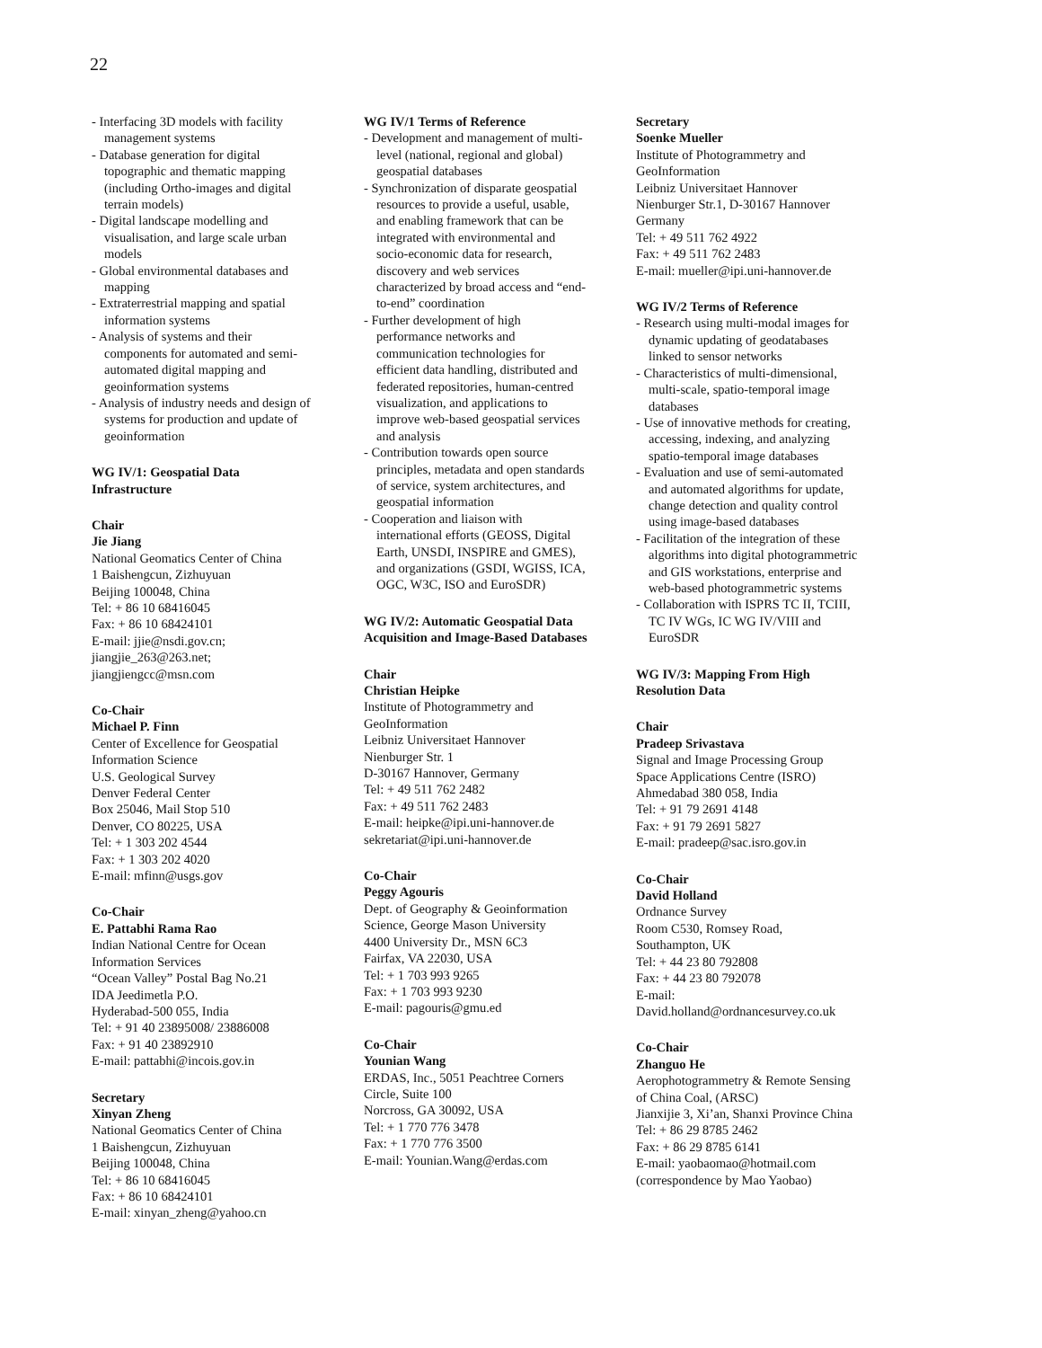22
- Interfacing 3D models with facility management systems
- Database generation for digital topographic and thematic mapping (including Ortho-images and digital terrain models)
- Digital landscape modelling and visualisation, and large scale urban models
- Global environmental databases and mapping
- Extraterrestrial mapping and spatial information systems
- Analysis of systems and their components for automated and semi-automated digital mapping and geoinformation systems
- Analysis of industry needs and design of systems for production and update of geoinformation
WG IV/1: Geospatial Data Infrastructure
Chair
Jie Jiang
National Geomatics Center of China
1 Baishengcun, Zizhuyuan
Beijing 100048, China
Tel: + 86 10 68416045
Fax: + 86 10 68424101
E-mail: jjie@nsdi.gov.cn;
jiangjie_263@263.net;
jiangjiengcc@msn.com
Co-Chair
Michael P. Finn
Center of Excellence for Geospatial Information Science
U.S. Geological Survey
Denver Federal Center
Box 25046, Mail Stop 510
Denver, CO 80225, USA
Tel: + 1 303 202 4544
Fax: + 1 303 202 4020
E-mail: mfinn@usgs.gov
Co-Chair
E. Pattabhi Rama Rao
Indian National Centre for Ocean Information Services
“Ocean Valley” Postal Bag No.21
IDA Jeedimetla P.O.
Hyderabad-500 055, India
Tel: + 91 40 23895008/ 23886008
Fax: + 91 40 23892910
E-mail: pattabhi@incois.gov.in
Secretary
Xinyan Zheng
National Geomatics Center of China
1 Baishengcun, Zizhuyuan
Beijing 100048, China
Tel: + 86 10 68416045
Fax: + 86 10 68424101
E-mail: xinyan_zheng@yahoo.cn
WG IV/1 Terms of Reference
- Development and management of multi-level (national, regional and global) geospatial databases
- Synchronization of disparate geospatial resources to provide a useful, usable, and enabling framework that can be integrated with environmental and socio-economic data for research, discovery and web services characterized by broad access and “end-to-end” coordination
- Further development of high performance networks and communication technologies for efficient data handling, distributed and federated repositories, human-centred visualization, and applications to improve web-based geospatial services and analysis
- Contribution towards open source principles, metadata and open standards of service, system architectures, and geospatial information
- Cooperation and liaison with international efforts (GEOSS, Digital Earth, UNSDI, INSPIRE and GMES), and organizations (GSDI, WGISS, ICA, OGC, W3C, ISO and EuroSDR)
WG IV/2: Automatic Geospatial Data Acquisition and Image-Based Databases
Chair
Christian Heipke
Institute of Photogrammetry and GeoInformation
Leibniz Universitaet Hannover
Nienburger Str. 1
D-30167 Hannover, Germany
Tel: + 49 511 762 2482
Fax: + 49 511 762 2483
E-mail: heipke@ipi.uni-hannover.de
sekretariat@ipi.uni-hannover.de
Co-Chair
Peggy Agouris
Dept. of Geography & Geoinformation Science, George Mason University
4400 University Dr., MSN 6C3
Fairfax, VA 22030, USA
Tel: + 1 703 993 9265
Fax: + 1 703 993 9230
E-mail: pagouris@gmu.ed
Co-Chair
Younian Wang
ERDAS, Inc., 5051 Peachtree Corners Circle, Suite 100
Norcross, GA 30092, USA
Tel: + 1 770 776 3478
Fax: + 1 770 776 3500
E-mail: Younian.Wang@erdas.com
Secretary
Soenke Mueller
Institute of Photogrammetry and GeoInformation
Leibniz Universitaet Hannover
Nienburger Str.1, D-30167 Hannover Germany
Tel: + 49 511 762 4922
Fax: + 49 511 762 2483
E-mail: mueller@ipi.uni-hannover.de
WG IV/2 Terms of Reference
- Research using multi-modal images for dynamic updating of geodatabases linked to sensor networks
- Characteristics of multi-dimensional, multi-scale, spatio-temporal image databases
- Use of innovative methods for creating, accessing, indexing, and analyzing spatio-temporal image databases
- Evaluation and use of semi-automated and automated algorithms for update, change detection and quality control using image-based databases
- Facilitation of the integration of these algorithms into digital photogrammetric and GIS workstations, enterprise and web-based photogrammetric systems
- Collaboration with ISPRS TC II, TCIII, TC IV WGs, IC WG IV/VIII and EuroSDR
WG IV/3: Mapping From High Resolution Data
Chair
Pradeep Srivastava
Signal and Image Processing Group
Space Applications Centre (ISRO)
Ahmedabad 380 058, India
Tel: + 91 79 2691 4148
Fax: + 91 79 2691 5827
E-mail: pradeep@sac.isro.gov.in
Co-Chair
David Holland
Ordnance Survey
Room C530, Romsey Road,
Southampton, UK
Tel: + 44 23 80 792808
Fax: + 44 23 80 792078
E-mail:
David.holland@ordnancesurvey.co.uk
Co-Chair
Zhanguo He
Aerophotogrammetry & Remote Sensing of China Coal, (ARSC)
Jianxijie 3, Xi’an, Shanxi Province China
Tel: + 86 29 8785 2462
Fax: + 86 29 8785 6141
E-mail: yaobaomao@hotmail.com
(correspondence by Mao Yaobao)